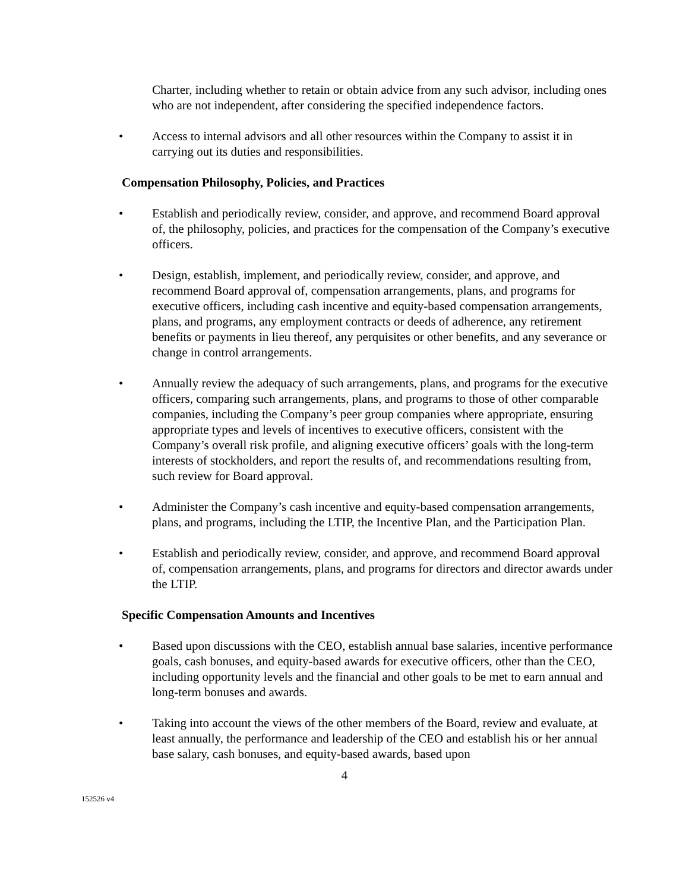Charter, including whether to retain or obtain advice from any such advisor, including ones who are not independent, after considering the specified independence factors.
• Access to internal advisors and all other resources within the Company to assist it in carrying out its duties and responsibilities.
Compensation Philosophy, Policies, and Practices
• Establish and periodically review, consider, and approve, and recommend Board approval of, the philosophy, policies, and practices for the compensation of the Company’s executive officers.
• Design, establish, implement, and periodically review, consider, and approve, and recommend Board approval of, compensation arrangements, plans, and programs for executive officers, including cash incentive and equity-based compensation arrangements, plans, and programs, any employment contracts or deeds of adherence, any retirement benefits or payments in lieu thereof, any perquisites or other benefits, and any severance or change in control arrangements.
• Annually review the adequacy of such arrangements, plans, and programs for the executive officers, comparing such arrangements, plans, and programs to those of other comparable companies, including the Company’s peer group companies where appropriate, ensuring appropriate types and levels of incentives to executive officers, consistent with the Company’s overall risk profile, and aligning executive officers’ goals with the long-term interests of stockholders, and report the results of, and recommendations resulting from, such review for Board approval.
• Administer the Company’s cash incentive and equity-based compensation arrangements, plans, and programs, including the LTIP, the Incentive Plan, and the Participation Plan.
• Establish and periodically review, consider, and approve, and recommend Board approval of, compensation arrangements, plans, and programs for directors and director awards under the LTIP.
Specific Compensation Amounts and Incentives
• Based upon discussions with the CEO, establish annual base salaries, incentive performance goals, cash bonuses, and equity-based awards for executive officers, other than the CEO, including opportunity levels and the financial and other goals to be met to earn annual and long-term bonuses and awards.
• Taking into account the views of the other members of the Board, review and evaluate, at least annually, the performance and leadership of the CEO and establish his or her annual base salary, cash bonuses, and equity-based awards, based upon
4
152526 v4